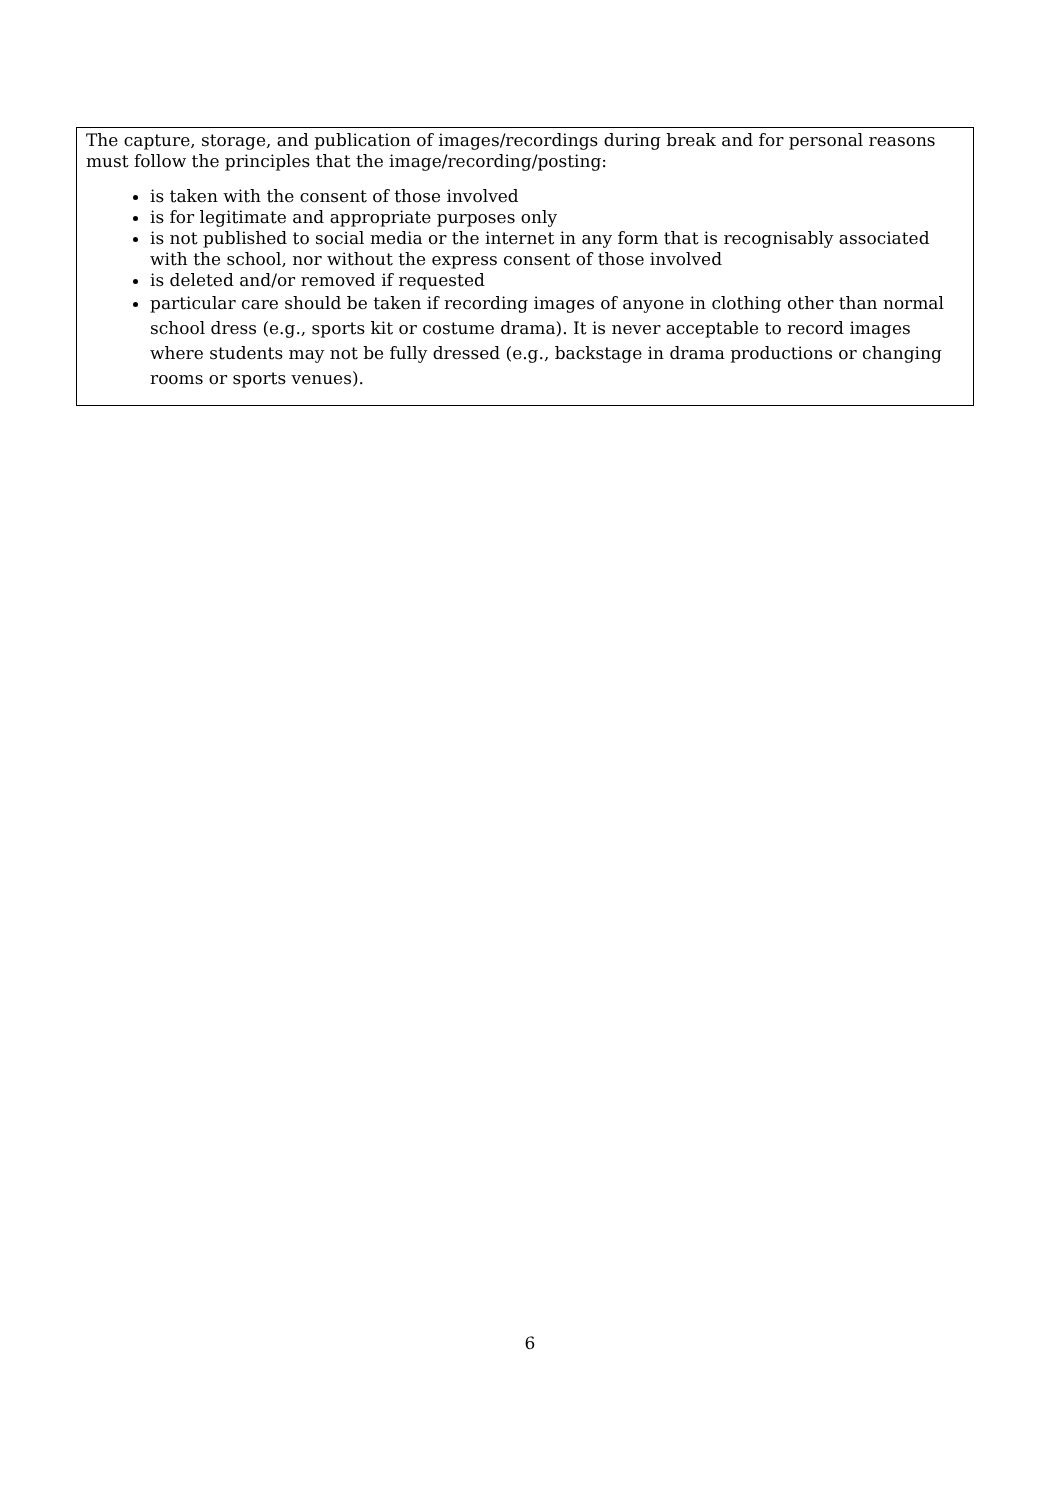The capture, storage, and publication of images/recordings during break and for personal reasons must follow the principles that the image/recording/posting:
is taken with the consent of those involved
is for legitimate and appropriate purposes only
is not published to social media or the internet in any form that is recognisably associated with the school, nor without the express consent of those involved
is deleted and/or removed if requested
particular care should be taken if recording images of anyone in clothing other than normal school dress (e.g., sports kit or costume drama). It is never acceptable to record images where students may not be fully dressed (e.g., backstage in drama productions or changing rooms or sports venues).
6